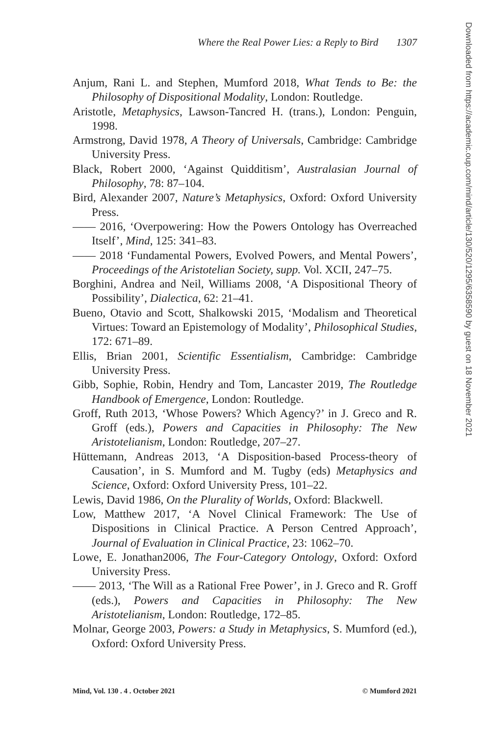Where the Real Power Lies: a Reply to Bird 1307
Anjum, Rani L. and Stephen, Mumford 2018, What Tends to Be: the Philosophy of Dispositional Modality, London: Routledge.
Aristotle, Metaphysics, Lawson-Tancred H. (trans.), London: Penguin, 1998.
Armstrong, David 1978, A Theory of Universals, Cambridge: Cambridge University Press.
Black, Robert 2000, ‘Against Quidditism’, Australasian Journal of Philosophy, 78: 87–104.
Bird, Alexander 2007, Nature’s Metaphysics, Oxford: Oxford University Press.
—— 2016, ‘Overpowering: How the Powers Ontology has Overreached Itself’, Mind, 125: 341–83.
—— 2018 ‘Fundamental Powers, Evolved Powers, and Mental Powers’, Proceedings of the Aristotelian Society, supp. Vol. XCII, 247–75.
Borghini, Andrea and Neil, Williams 2008, ‘A Dispositional Theory of Possibility’, Dialectica, 62: 21–41.
Bueno, Otavio and Scott, Shalkowski 2015, ‘Modalism and Theoretical Virtues: Toward an Epistemology of Modality’, Philosophical Studies, 172: 671–89.
Ellis, Brian 2001, Scientific Essentialism, Cambridge: Cambridge University Press.
Gibb, Sophie, Robin, Hendry and Tom, Lancaster 2019, The Routledge Handbook of Emergence, London: Routledge.
Groff, Ruth 2013, ‘Whose Powers? Which Agency?’ in J. Greco and R. Groff (eds.), Powers and Capacities in Philosophy: The New Aristotelianism, London: Routledge, 207–27.
Hüttemann, Andreas 2013, ‘A Disposition-based Process-theory of Causation’, in S. Mumford and M. Tugby (eds) Metaphysics and Science, Oxford: Oxford University Press, 101–22.
Lewis, David 1986, On the Plurality of Worlds, Oxford: Blackwell.
Low, Matthew 2017, ‘A Novel Clinical Framework: The Use of Dispositions in Clinical Practice. A Person Centred Approach’, Journal of Evaluation in Clinical Practice, 23: 1062–70.
Lowe, E. Jonathan2006, The Four-Category Ontology, Oxford: Oxford University Press.
—— 2013, ‘The Will as a Rational Free Power’, in J. Greco and R. Groff (eds.), Powers and Capacities in Philosophy: The New Aristotelianism, London: Routledge, 172–85.
Molnar, George 2003, Powers: a Study in Metaphysics, S. Mumford (ed.), Oxford: Oxford University Press.
Mind, Vol. 130 . 4 . October 2021 © Mumford 2021
Downloaded from https://academic.oup.com/mind/article/130/520/1295/6358590 by guest on 18 November 2021